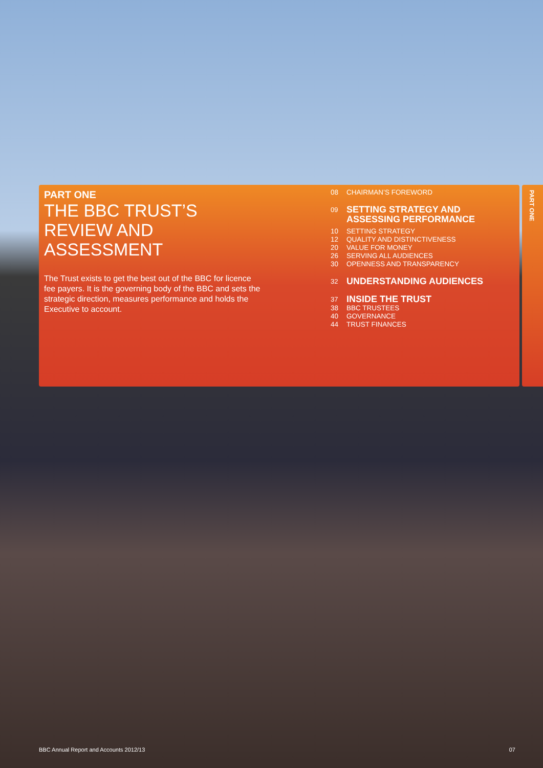PART ONE
THE BBC TRUST’S REVIEW AND ASSESSMENT
The Trust exists to get the best out of the BBC for licence fee payers. It is the governing body of the BBC and sets the strategic direction, measures performance and holds the Executive to account.
08 CHAIRMAN’S FOREWORD
09 SETTING STRATEGY AND
ASSESSING PERFORMANCE
10 SETTING STRATEGY
12 QUALITY AND DISTINCTIVENESS
20 VALUE FOR MONEY
26 SERVING ALL AUDIENCES
30 OPENNESS AND TRANSPARENCY
32 UNDERSTANDING AUDIENCES
37 INSIDE THE TRUST
38 BBC TRUSTEES
40 GOVERNANCE
44 TRUST FINANCES
PART ONE
BBC Annual Report and Accounts 2012/13 07